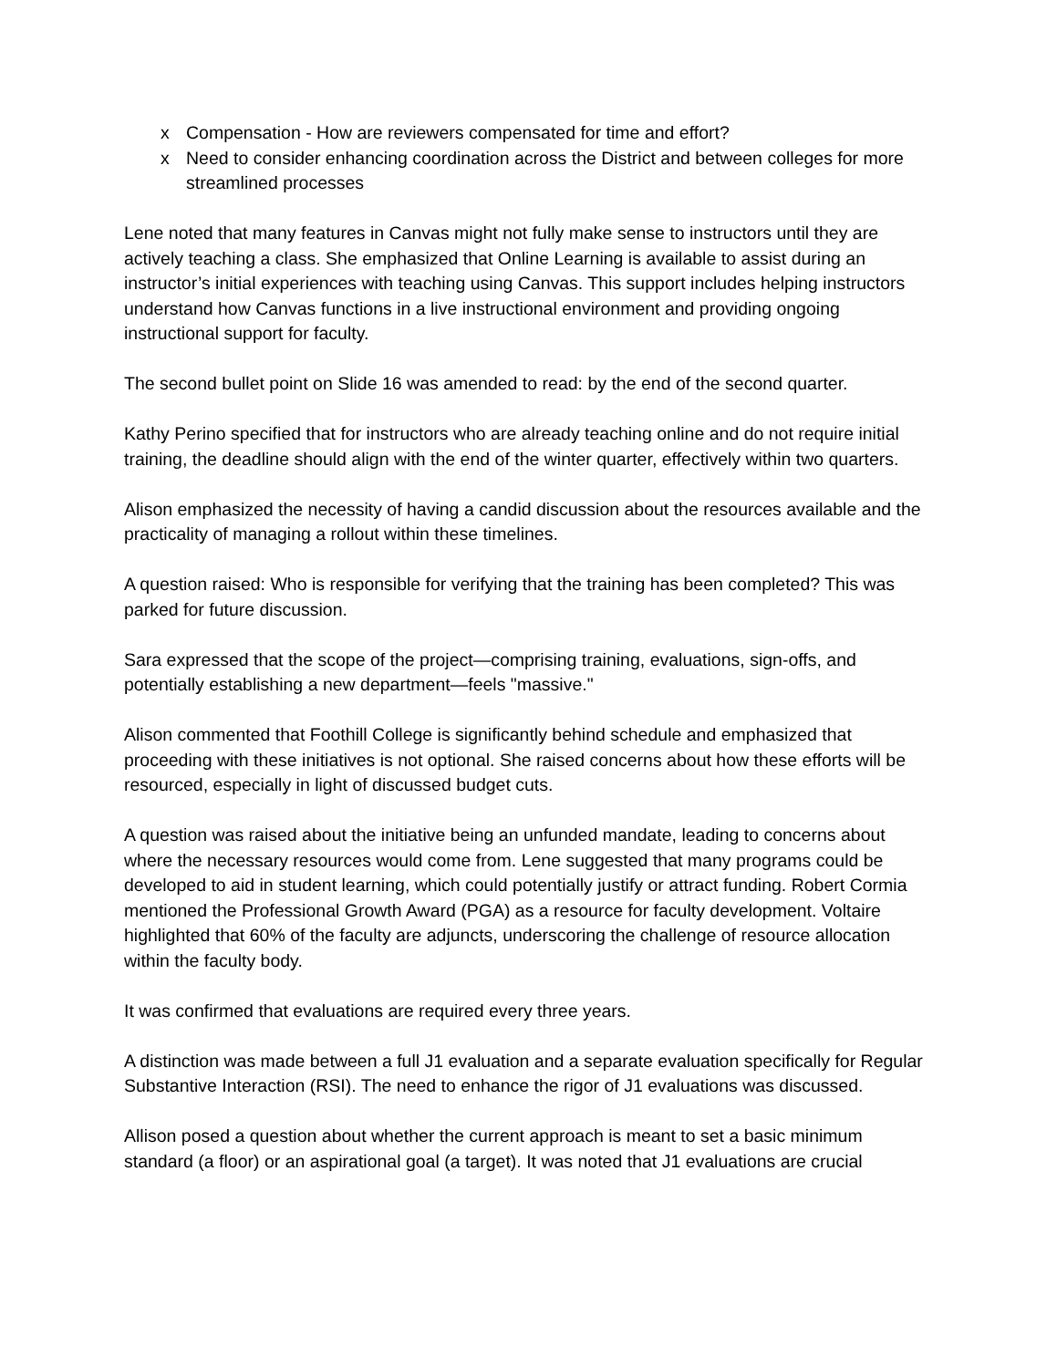x Compensation - How are reviewers compensated for time and effort?
x Need to consider enhancing coordination across the District and between colleges for more streamlined processes
Lene noted that many features in Canvas might not fully make sense to instructors until they are actively teaching a class. She emphasized that Online Learning is available to assist during an instructor’s initial experiences with teaching using Canvas. This support includes helping instructors understand how Canvas functions in a live instructional environment and providing ongoing instructional support for faculty.
The second bullet point on Slide 16 was amended to read: by the end of the second quarter.
Kathy Perino specified that for instructors who are already teaching online and do not require initial training, the deadline should align with the end of the winter quarter, effectively within two quarters.
Alison emphasized the necessity of having a candid discussion about the resources available and the practicality of managing a rollout within these timelines.
A question raised: Who is responsible for verifying that the training has been completed? This was parked for future discussion.
Sara expressed that the scope of the project—comprising training, evaluations, sign-offs, and potentially establishing a new department—feels "massive."
Alison commented that Foothill College is significantly behind schedule and emphasized that proceeding with these initiatives is not optional. She raised concerns about how these efforts will be resourced, especially in light of discussed budget cuts.
A question was raised about the initiative being an unfunded mandate, leading to concerns about where the necessary resources would come from. Lene suggested that many programs could be developed to aid in student learning, which could potentially justify or attract funding. Robert Cormia mentioned the Professional Growth Award (PGA) as a resource for faculty development. Voltaire highlighted that 60% of the faculty are adjuncts, underscoring the challenge of resource allocation within the faculty body.
It was confirmed that evaluations are required every three years.
A distinction was made between a full J1 evaluation and a separate evaluation specifically for Regular Substantive Interaction (RSI). The need to enhance the rigor of J1 evaluations was discussed.
Allison posed a question about whether the current approach is meant to set a basic minimum standard (a floor) or an aspirational goal (a target). It was noted that J1 evaluations are crucial